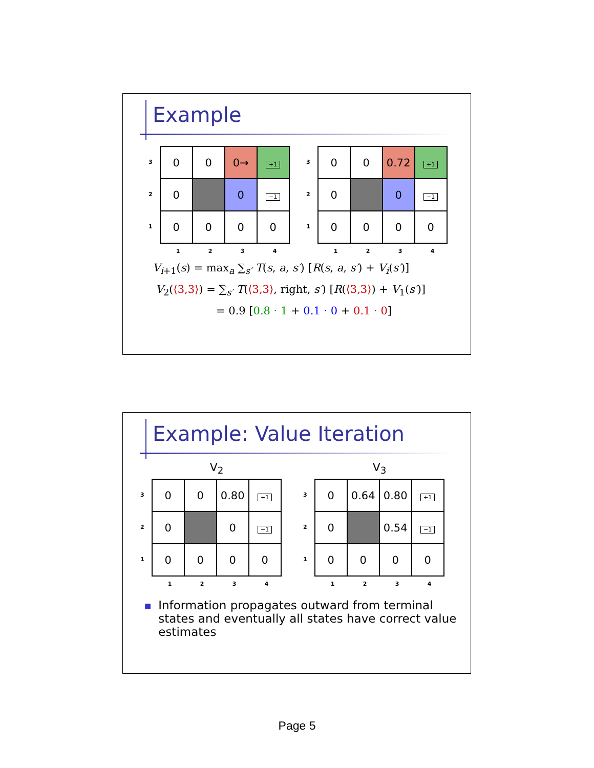Example
3
2
1
| 0 | 0 | 0→ | +1 |
| 0 | | 0 | −1 |
| 0 | 0 | 0 | 0 |
1234
3
2
1
| 0 | 0 | 0.72 | +1 |
| 0 | | 0 | −1 |
| 0 | 0 | 0 | 0 |
1234
V<sub>i+1</sub>(s) = max<sub>a</sub> ∑<sub>s′</sub> T(s, a, s′) [R(s, a, s′) + V<sub>i</sub>(s′)]
V<sub>2</sub>(⟨3,3⟩) = ∑<sub>s′</sub> T(⟨3,3⟩, right, s′) [R(⟨3,3⟩) + V<sub>1</sub>(s′)]
= 0.9 [0.8 · 1 + 0.1 · 0 + 0.1 · 0]
Example: Value Iteration
V<sub>2</sub>
3
2
1
| 0 | 0 | 0.80 | +1 |
| 0 | | 0 | −1 |
| 0 | 0 | 0 | 0 |
1234
V<sub>3</sub>
3
2
1
| 0 | 0.64 | 0.80 | +1 |
| 0 | | 0.54 | −1 |
| 0 | 0 | 0 | 0 |
1234
■ Information propagates outward from terminal states and eventually all states have correct value estimates
Page 5